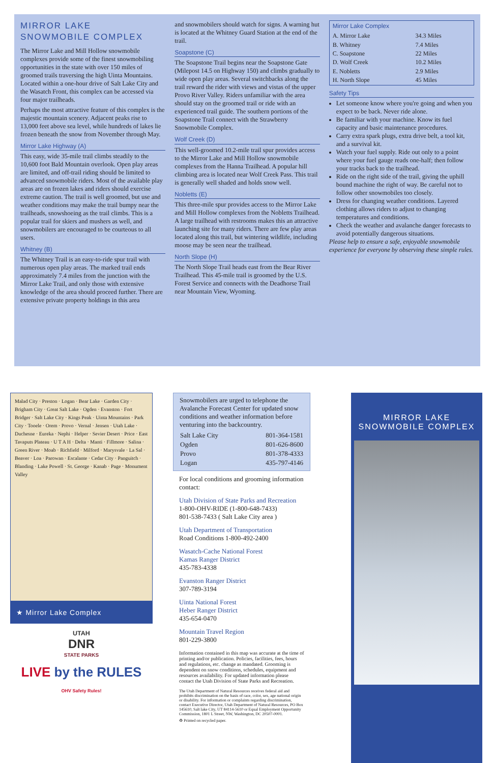MIRROR LAKE
SNOWMOBILE COMPLEX
The Mirror Lake and Mill Hollow snowmobile complexes provide some of the finest snowmobiling opportunities in the state with over 150 miles of groomed trails traversing the high Uinta Mountains. Located within a one-hour drive of Salt Lake City and the Wasatch Front, this complex can be accessed via four major trailheads.
Perhaps the most attractive feature of this complex is the majestic mountain scenery. Adjacent peaks rise to 13,000 feet above sea level, while hundreds of lakes lie frozen beneath the snow from November through May.
Mirror Lake Highway (A)
This easy, wide 35-mile trail climbs steadily to the 10,600 foot Bald Mountain overlook. Open play areas are limited, and off-trail riding should be limited to advanced snowmobile riders. Most of the available play areas are on frozen lakes and riders should exercise extreme caution. The trail is well groomed, but use and weather conditions may make the trail bumpy near the trailheads, snowshoeing as the trail climbs. This is a popular trail for skiers and mushers as well, and snowmobilers are encouraged to be courteous to all users.
Whitney (B)
The Whitney Trail is an easy-to-ride spur trail with numerous open play areas. The marked trail ends approximately 7.4 miles from the junction with the Mirror Lake Trail, and only those with extensive knowledge of the area should proceed further. There are extensive private property holdings in this area
and snowmobilers should watch for signs. A warning hut is located at the Whitney Guard Station at the end of the trail.
Soapstone (C)
The Soapstone Trail begins near the Soapstone Gate (Milepost 14.5 on Highway 150) and climbs gradually to wide open play areas. Several switchbacks along the trail reward the rider with views and vistas of the upper Provo River Valley. Riders unfamiliar with the area should stay on the groomed trail or ride with an experienced trail guide. The southern portions of the Soapstone Trail connect with the Strawberry Snowmobile Complex.
Wolf Creek (D)
This well-groomed 10.2-mile trail spur provides access to the Mirror Lake and Mill Hollow snowmobile complexes from the Hanna Trailhead. A popular hill climbing area is located near Wolf Creek Pass. This trail is generally well shaded and holds snow well.
Nobletts (E)
This three-mile spur provides access to the Mirror Lake and Mill Hollow complexes from the Nobletts Trailhead. A large trailhead with restrooms makes this an attractive launching site for many riders. There are few play areas located along this trail, but wintering wildlife, including moose may be seen near the trailhead.
North Slope (H)
The North Slope Trail heads east from the Bear River Trailhead. This 45-mile trail is groomed by the U.S. Forest Service and connects with the Deadhorse Trail near Mountain View, Wyoming.
| Mirror Lake Complex | |
| --- | --- |
| A. Mirror Lake | 34.3 Miles |
| B. Whitney | 7.4 Miles |
| C. Soapstone | 22 Miles |
| D. Wolf Creek | 10.2 Miles |
| E. Nobletts | 2.9 Miles |
| H. North Slope | 45 Miles |
Safety Tips
Let someone know where you're going and when you expect to be back. Never ride alone.
Be familiar with your machine. Know its fuel capacity and basic maintenance procedures.
Carry extra spark plugs, extra drive belt, a tool kit, and a survival kit.
Watch your fuel supply. Ride out only to a point where your fuel gauge reads one-half; then follow your tracks back to the trailhead.
Ride on the right side of the trail, giving the uphill bound machine the right of way. Be careful not to follow other snowmobiles too closely.
Dress for changing weather conditions. Layered clothing allows riders to adjust to changing temperatures and conditions.
Check the weather and avalanche danger forecasts to avoid potentially dangerous situations.
Please help to ensure a safe, enjoyable snowmobile experience for everyone by observing these simple rules.
Malad City · Preston · Logan · Bear Lake · Garden City · Brigham City · Great Salt Lake · Ogden · Evanston · Fort Bridger · Salt Lake City · Kings Peak · Uinta Mountains · Park City · Tooele · Orem · Provo · Vernal · Jensen · Utah Lake · Duchesne · Eureka · Nephi · Helper · Sevier Desert · Price · East Tavaputs Plateau · U T A H · Delta · Manti · Fillmore · Salina · Green River · Moab · Richfield · Milford · Marysvale · La Sal · Beaver · Loa · Parowan · Escalante · Cedar City · Panguitch · Blanding · Lake Powell · St. George · Kanab · Page · Monument Valley
★ Mirror Lake Complex
UTAH
DNR
STATE PARKS
LIVE by the RULES
OHV Safety Rules!
Snowmobilers are urged to telephone the Avalanche Forecast Center for updated snow conditions and weather information before venturing into the backcountry.
| Salt Lake City | 801-364-1581 |
| Ogden | 801-626-8600 |
| Provo | 801-378-4333 |
| Logan | 435-797-4146 |
For local conditions and grooming information contact:
Utah Division of State Parks and Recreation
1-800-OHV-RIDE (1-800-648-7433)
801-538-7433 ( Salt Lake City area )
Utah Department of Transportation
Road Conditions 1-800-492-2400
Wasatch-Cache National Forest
Kamas Ranger District
435-783-4338
Evanston Ranger District
307-789-3194
Uinta National Forest
Heber Ranger District
435-654-0470
Mountain Travel Region
801-229-3800
Information contained in this map was accurate at the time of printing and/or publication. Policies, facilities, fees, hours and regulations, etc. change as mandated. Grooming is dependent on snow conditions, schedules, equipment and resources availability. For updated information please contact the Utah Division of State Parks and Recreation.
The Utah Department of Natural Resources receives federal aid and prohibits discrimination on the basis of race, color, sex, age national origin or disability. For information or complaints regarding discrimination, contact Executive Director, Utah Department of Natural Resources, PO Box 145610, Salt lake City, UT 84114-5610 or Equal Employment Opportunity Commission, 1801 L Street, NW, Washington, DC 20507-0001.
♻ Printed on recycled paper.
MIRROR LAKE
SNOWMOBILE COMPLEX